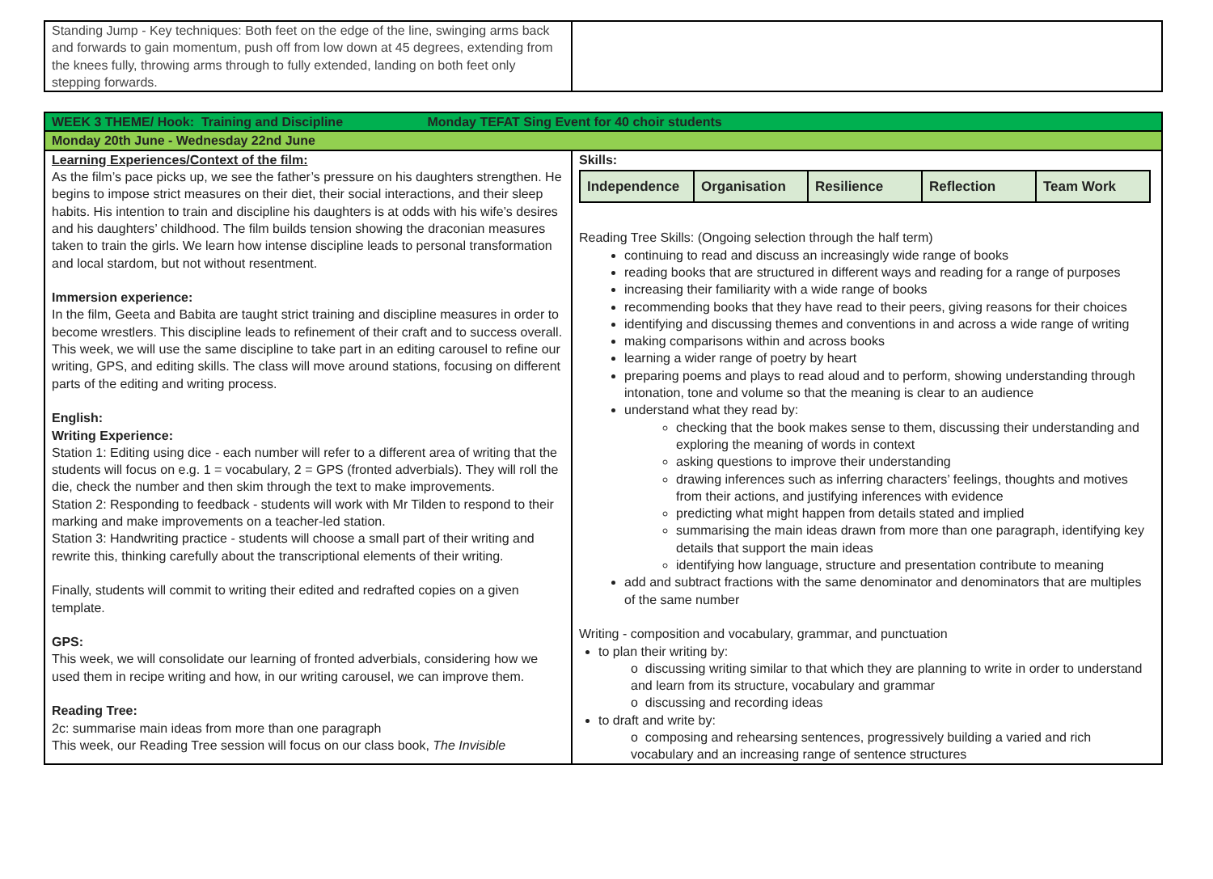| Standing Jump - Key techniques: Both feet on the edge of the line, swinging arms back and forwards to gain momentum, push off from low down at 45 degrees, extending from the knees fully, throwing arms through to fully extended, landing on both feet only stepping forwards. | |
| WEEK 3 THEME/ Hook: Training and Discipline Monday TEFAT Sing Event for 40 choir students | |
| Monday 20th June - Wednesday 22nd June | |
| Learning Experiences/Context of the film: As the film’s pace picks up, we see the father’s pressure on his daughters strengthen. He begins to impose strict measures on their diet, their social interactions, and their sleep habits. His intention to train and discipline his daughters is at odds with his wife’s desires and his daughters’ childhood. The film builds tension showing the draconian measures taken to train the girls. We learn how intense discipline leads to personal transformation and local stardom, but not without resentment. Immersion experience: In the film, Geeta and Babita are taught strict training and discipline measures in order to become wrestlers. This discipline leads to refinement of their craft and to success overall. This week, we will use the same discipline to take part in an editing carousel to refine our writing, GPS, and editing skills. The class will move around stations, focusing on different parts of the editing and writing process. English: Writing Experience: Station 1: Editing using dice - each number will refer to a different area of writing that the students will focus on e.g. 1 = vocabulary, 2 = GPS (fronted adverbials). They will roll the die, check the number and then skim through the text to make improvements. Station 2: Responding to feedback - students will work with Mr Tilden to respond to their marking and make improvements on a teacher-led station. Station 3: Handwriting practice - students will choose a small part of their writing and rewrite this, thinking carefully about the transcriptional elements of their writing. Finally, students will commit to writing their edited and redrafted copies on a given template. GPS: This week, we will consolidate our learning of fronted adverbials, considering how we used them in recipe writing and how, in our writing carousel, we can improve them. Reading Tree: 2c: summarise main ideas from more than one paragraph This week, our Reading Tree session will focus on our class book, The Invisible | Skills: / Independence / Organisation / Resilience / Reflection / Team Work / Reading Tree Skills: (Ongoing selection through the half term) continuing to read and discuss an increasingly wide range of books reading books that are structured in different ways and reading for a range of purposes increasing their familiarity with a wide range of books recommending books that they have read to their peers, giving reasons for their choices identifying and discussing themes and conventions in and across a wide range of writing making comparisons within and across books learning a wider range of poetry by heart preparing poems and plays to read aloud and to perform, showing understanding through intonation, tone and volume so that the meaning is clear to an audience understand what they read by: checking that the book makes sense to them, discussing their understanding and exploring the meaning of words in context asking questions to improve their understanding drawing inferences such as inferring characters’ feelings, thoughts and motives from their actions, and justifying inferences with evidence predicting what might happen from details stated and implied summarising the main ideas drawn from more than one paragraph, identifying key details that support the main ideas identifying how language, structure and presentation contribute to meaning add and subtract fractions with the same denominator and denominators that are multiples of the same number Writing - composition and vocabulary, grammar, and punctuation to plan their writing by: o discussing writing similar to that which they are planning to write in order to understand and learn from its structure, vocabulary and grammar o discussing and recording ideas to draft and write by: o composing and rehearsing sentences, progressively building a varied and rich vocabulary and an increasing range of sentence structures |